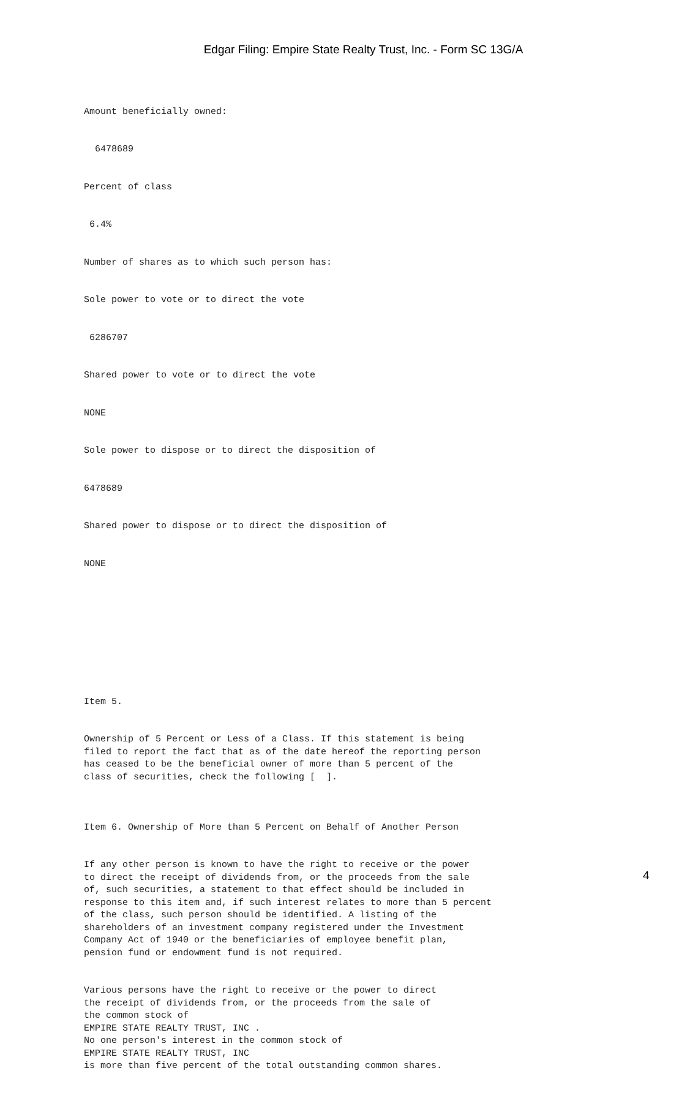Edgar Filing: Empire State Realty Trust, Inc. - Form SC 13G/A
Amount beneficially owned:
6478689
Percent of class
6.4%
Number of shares as to which such person has:
Sole power to vote or to direct the vote
6286707
Shared power to vote or to direct the vote
NONE
Sole power to dispose or to direct the disposition of
6478689
Shared power to dispose or to direct the disposition of
NONE
Item 5.
Ownership of 5 Percent or Less of a Class. If this statement is being filed to report the fact that as of the date hereof the reporting person has ceased to be the beneficial owner of more than 5 percent of the class of securities, check the following [ ].
Item 6. Ownership of More than 5 Percent on Behalf of Another Person
If any other person is known to have the right to receive or the power to direct the receipt of dividends from, or the proceeds from the sale of, such securities, a statement to that effect should be included in response to this item and, if such interest relates to more than 5 percent of the class, such person should be identified. A listing of the shareholders of an investment company registered under the Investment Company Act of 1940 or the beneficiaries of employee benefit plan, pension fund or endowment fund is not required.
Various persons have the right to receive or the power to direct the receipt of dividends from, or the proceeds from the sale of the common stock of EMPIRE STATE REALTY TRUST, INC . No one person's interest in the common stock of EMPIRE STATE REALTY TRUST, INC is more than five percent of the total outstanding common shares.
4